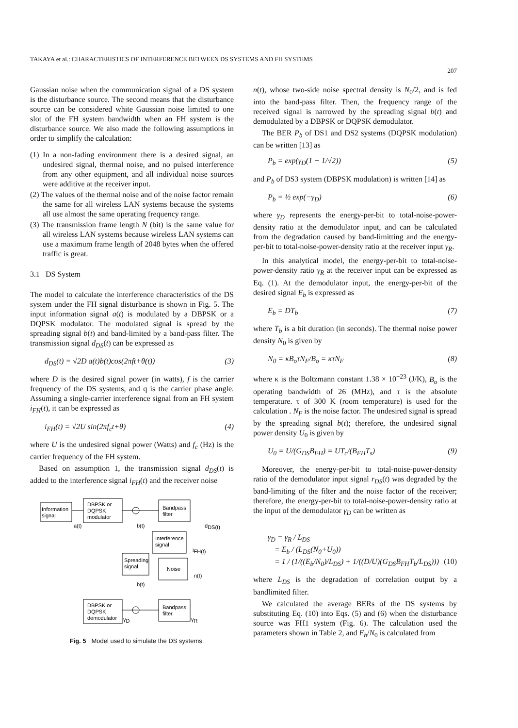TAKAYA et al.: CHARACTERISTICS OF INTERFERENCE BETWEEN DS SYSTEMS AND FH SYSTEMS
207
Gaussian noise when the communication signal of a DS system is the disturbance source. The second means that the disturbance source can be considered white Gaussian noise limited to one slot of the FH system bandwidth when an FH system is the disturbance source. We also made the following assumptions in order to simplify the calculation:
(1) In a non-fading environment there is a desired signal, an undesired signal, thermal noise, and no pulsed interference from any other equipment, and all individual noise sources were additive at the receiver input.
(2) The values of the thermal noise and of the noise factor remain the same for all wireless LAN systems because the systems all use almost the same operating frequency range.
(3) The transmission frame length N (bit) is the same value for all wireless LAN systems because wireless LAN systems can use a maximum frame length of 2048 bytes when the offered traffic is great.
3.1 DS System
The model to calculate the interference characteristics of the DS system under the FH signal disturbance is shown in Fig. 5. The input information signal a(t) is modulated by a DBPSK or a DQPSK modulator. The modulated signal is spread by the spreading signal b(t) and band-limited by a band-pass filter. The transmission signal d<sub>DS</sub>(t) can be expressed as
d<sub>DS</sub>(t) = √2D a(t)b(t)cos(2πft+θ(t)) (3)
where D is the desired signal power (in watts), f is the carrier frequency of the DS systems, and q is the carrier phase angle. Assuming a single-carrier interference signal from an FH system i<sub>FH</sub>(t), it can be expressed as
i<sub>FH</sub>(t) = √2U sin(2πf<sub>c</sub>t+θ) (4)
where U is the undesired signal power (Watts) and f<sub>c</sub> (Hz) is the carrier frequency of the FH system.
Based on assumption 1, the transmission signal d<sub>DS</sub>(t) is added to the interference signal i<sub>FH</sub>(t) and the receiver noise
Information
signal
DBPSK or
DQPSK
modulator
Bandpass
filter
a(t)
b(t)
dDS(t)
Interference
signal
Spreading
signal
Noise
iFH(t)
n(t)
b(t)
DBPSK or
DQPSK
demodulator
Bandpass
filter
γD
γR
Fig. 5 Model used to simulate the DS systems.
n(t), whose two-side noise spectral density is N<sub>0</sub>/2, and is fed into the band-pass filter. Then, the frequency range of the received signal is narrowed by the spreading signal b(t) and demodulated by a DBPSK or DQPSK demodulator.
The BER P<sub>b</sub> of DS1 and DS2 systems (DQPSK modulation) can be written [13] as
P<sub>b</sub> = exp(γ<sub>D</sub>(1 − 1/√2)) (5)
and P<sub>b</sub> of DS3 system (DBPSK modulation) is written [14] as
P<sub>b</sub> = ½ exp(−γ<sub>D</sub>) (6)
where γ<sub>D</sub> represents the energy-per-bit to total-noise-power-density ratio at the demodulator input, and can be calculated from the degradation caused by band-limitting and the energy-per-bit to total-noise-power-density ratio at the receiver input γ<sub>R</sub>.
In this analytical model, the energy-per-bit to total-noise-power-density ratio γ<sub>R</sub> at the receiver input can be expressed as Eq. (1). At the demodulator input, the energy-per-bit of the desired signal E<sub>b</sub> is expressed as
E<sub>b</sub> = DT<sub>b</sub> (7)
where T<sub>b</sub> is a bit duration (in seconds). The thermal noise power density N<sub>0</sub> is given by
N<sub>0</sub> = κB<sub>o</sub>τN<sub>F</sub>/B<sub>o</sub> = κτN<sub>F</sub> (8)
where κ is the Boltzmann constant 1.38 × 10<sup>−23</sup> (J/K), B<sub>o</sub> is the operating bandwidth of 26 (MHz), and τ is the absolute temperature. τ of 300 K (room temperature) is used for the calculation . N<sub>F</sub> is the noise factor. The undesired signal is spread by the spreading signal b(t); therefore, the undesired signal power density U<sub>0</sub> is given by
U<sub>0</sub> = U/(G<sub>DS</sub>B<sub>FH</sub>) = UT<sub>c</sub>/(B<sub>FH</sub>T<sub>s</sub>) (9)
Moreover, the energy-per-bit to total-noise-power-density ratio of the demodulator input signal r<sub>DS</sub>(t) was degraded by the band-limiting of the filter and the noise factor of the receiver; therefore, the energy-per-bit to total-noise-power-density ratio at the input of the demodulator γ<sub>D</sub> can be written as
γ<sub>D</sub> = γ<sub>R</sub> / L<sub>DS</sub>
= E<sub>b</sub> / (L<sub>DS</sub>(N<sub>0</sub>+U<sub>0</sub>))
= 1 / (1/((E<sub>b</sub>/N<sub>0</sub>)/L<sub>DS</sub>) + 1/((D/U)(G<sub>DS</sub>B<sub>FH</sub>T<sub>b</sub>/L<sub>DS</sub>))) (10)
where L<sub>DS</sub> is the degradation of correlation output by a bandlimited filter.
We calculated the average BERs of the DS systems by substituting Eq. (10) into Eqs. (5) and (6) when the disturbance source was FH1 system (Fig. 6). The calculation used the parameters shown in Table 2, and E<sub>b</sub>/N<sub>0</sub> is calculated from